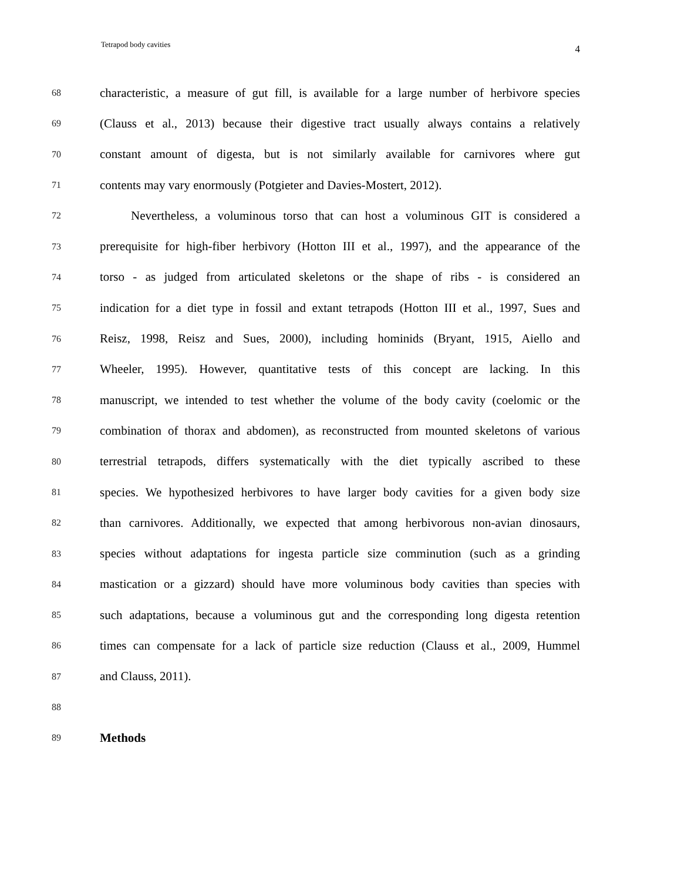Tetrapod body cavities 4
68 characteristic, a measure of gut fill, is available for a large number of herbivore species
69 (Clauss et al., 2013) because their digestive tract usually always contains a relatively
70 constant amount of digesta, but is not similarly available for carnivores where gut
71 contents may vary enormously (Potgieter and Davies-Mostert, 2012).
72 Nevertheless, a voluminous torso that can host a voluminous GIT is considered a
73 prerequisite for high-fiber herbivory (Hotton III et al., 1997), and the appearance of the
74 torso - as judged from articulated skeletons or the shape of ribs - is considered an
75 indication for a diet type in fossil and extant tetrapods (Hotton III et al., 1997, Sues and
76 Reisz, 1998, Reisz and Sues, 2000), including hominids (Bryant, 1915, Aiello and
77 Wheeler, 1995). However, quantitative tests of this concept are lacking. In this
78 manuscript, we intended to test whether the volume of the body cavity (coelomic or the
79 combination of thorax and abdomen), as reconstructed from mounted skeletons of various
80 terrestrial tetrapods, differs systematically with the diet typically ascribed to these
81 species. We hypothesized herbivores to have larger body cavities for a given body size
82 than carnivores. Additionally, we expected that among herbivorous non-avian dinosaurs,
83 species without adaptations for ingesta particle size comminution (such as a grinding
84 mastication or a gizzard) should have more voluminous body cavities than species with
85 such adaptations, because a voluminous gut and the corresponding long digesta retention
86 times can compensate for a lack of particle size reduction (Clauss et al., 2009, Hummel
87 and Clauss, 2011).
88
89 Methods